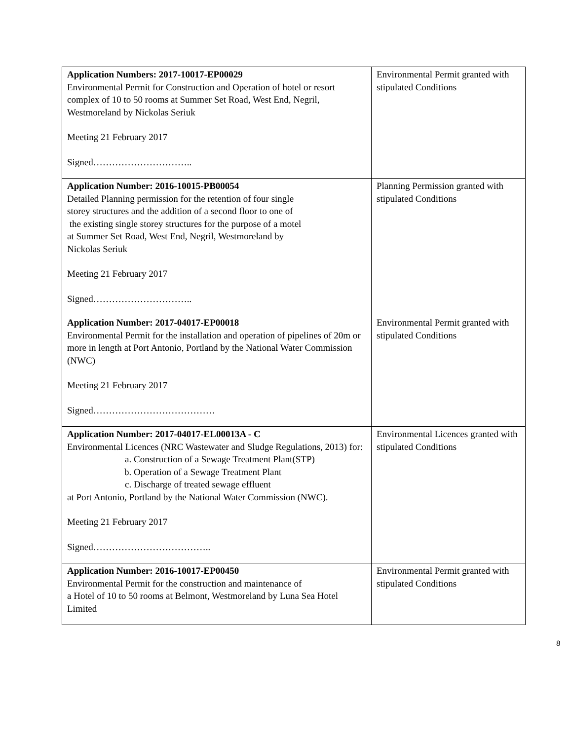| Application Numbers: 2017-10017-EP00029 Environmental Permit for Construction and Operation of hotel or resort complex of 10 to 50 rooms at Summer Set Road, West End, Negril, Westmoreland by Nickolas Seriuk Meeting 21 February 2017 Signed………………………….. | Environmental Permit granted with stipulated Conditions |
| Application Number: 2016-10015-PB00054 Detailed Planning permission for the retention of four single storey structures and the addition of a second floor to one of the existing single storey structures for the purpose of a motel at Summer Set Road, West End, Negril, Westmoreland by Nickolas Seriuk Meeting 21 February 2017 Signed………………………….. | Planning Permission granted with stipulated Conditions |
| Application Number: 2017-04017-EP00018 Environmental Permit for the installation and operation of pipelines of 20m or more in length at Port Antonio, Portland by the National Water Commission (NWC) Meeting 21 February 2017 Signed………………………………… | Environmental Permit granted with stipulated Conditions |
| Application Number: 2017-04017-EL00013A - C Environmental Licences (NRC Wastewater and Sludge Regulations, 2013) for: a. Construction of a Sewage Treatment Plant(STP) b. Operation of a Sewage Treatment Plant c. Discharge of treated sewage effluent at Port Antonio, Portland by the National Water Commission (NWC). Meeting 21 February 2017 Signed……………………………….. | Environmental Licences granted with stipulated Conditions |
| Application Number: 2016-10017-EP00450 Environmental Permit for the construction and maintenance of a Hotel of 10 to 50 rooms at Belmont, Westmoreland by Luna Sea Hotel Limited | Environmental Permit granted with stipulated Conditions |
8